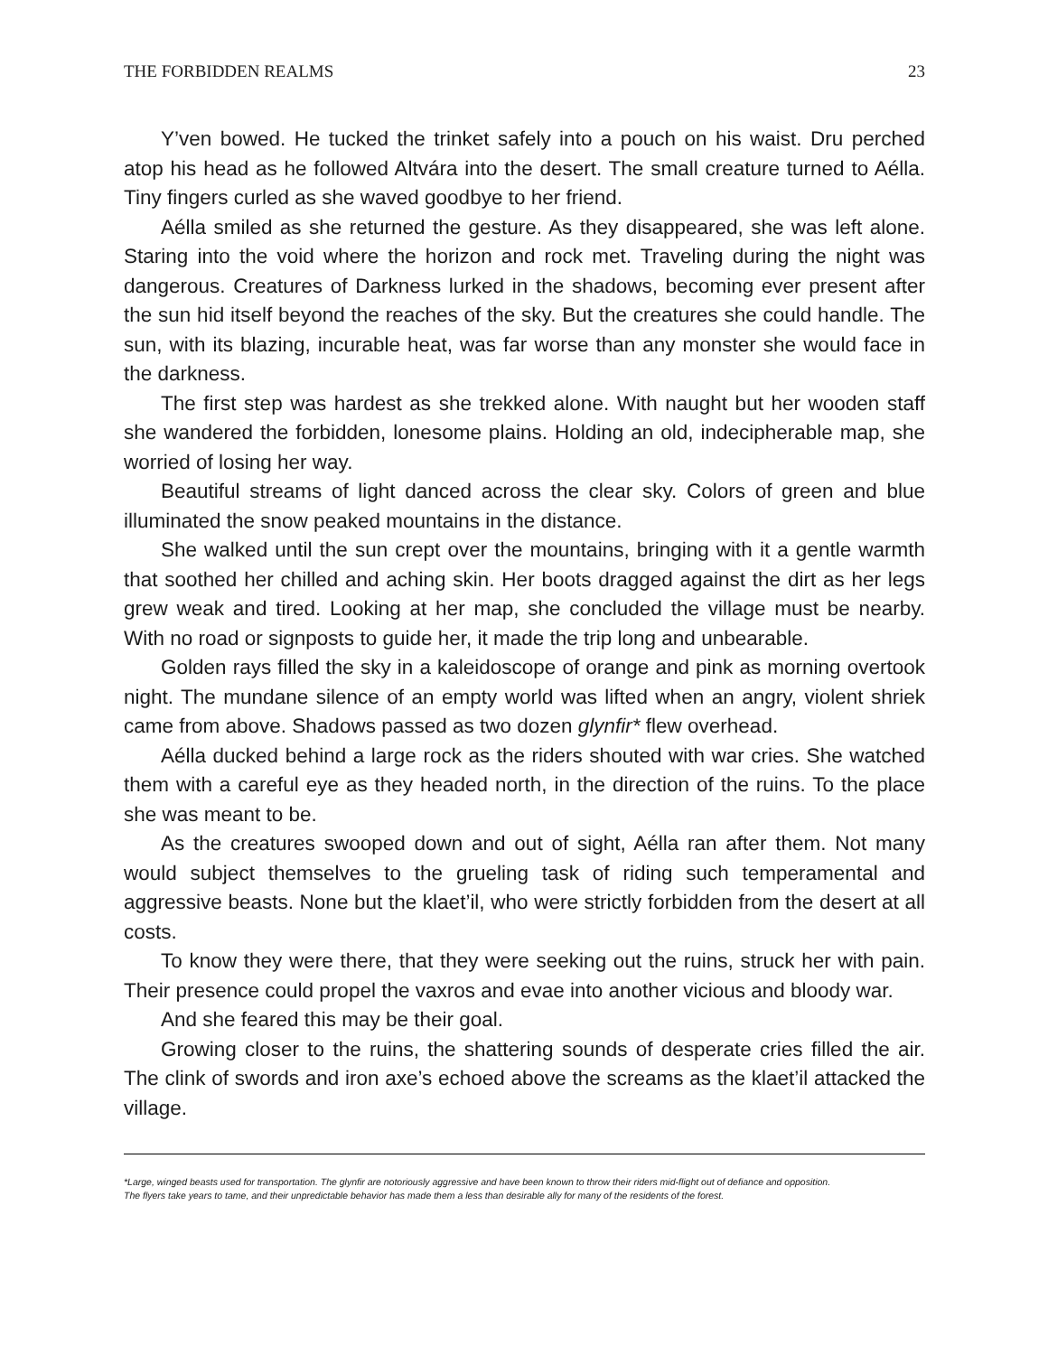THE FORBIDDEN REALMS 23
Y’ven bowed. He tucked the trinket safely into a pouch on his waist. Dru perched atop his head as he followed Altvára into the desert. The small creature turned to Aélla. Tiny fingers curled as she waved goodbye to her friend.
Aélla smiled as she returned the gesture. As they disappeared, she was left alone. Staring into the void where the horizon and rock met. Traveling during the night was dangerous. Creatures of Darkness lurked in the shadows, becoming ever present after the sun hid itself beyond the reaches of the sky. But the creatures she could handle. The sun, with its blazing, incurable heat, was far worse than any monster she would face in the darkness.
The first step was hardest as she trekked alone. With naught but her wooden staff she wandered the forbidden, lonesome plains. Holding an old, indecipherable map, she worried of losing her way.
Beautiful streams of light danced across the clear sky. Colors of green and blue illuminated the snow peaked mountains in the distance.
She walked until the sun crept over the mountains, bringing with it a gentle warmth that soothed her chilled and aching skin. Her boots dragged against the dirt as her legs grew weak and tired. Looking at her map, she concluded the village must be nearby. With no road or signposts to guide her, it made the trip long and unbearable.
Golden rays filled the sky in a kaleidoscope of orange and pink as morning overtook night. The mundane silence of an empty world was lifted when an angry, violent shriek came from above. Shadows passed as two dozen glynfir* flew overhead.
Aélla ducked behind a large rock as the riders shouted with war cries. She watched them with a careful eye as they headed north, in the direction of the ruins. To the place she was meant to be.
As the creatures swooped down and out of sight, Aélla ran after them. Not many would subject themselves to the grueling task of riding such temperamental and aggressive beasts. None but the klaet’il, who were strictly forbidden from the desert at all costs.
To know they were there, that they were seeking out the ruins, struck her with pain. Their presence could propel the vaxros and evae into another vicious and bloody war.
And she feared this may be their goal.
Growing closer to the ruins, the shattering sounds of desperate cries filled the air. The clink of swords and iron axe’s echoed above the screams as the klaet’il attacked the village.
*Large, winged beasts used for transportation. The glynfir are notoriously aggressive and have been known to throw their riders mid-flight out of defiance and opposition.
The flyers take years to tame, and their unpredictable behavior has made them a less than desirable ally for many of the residents of the forest.